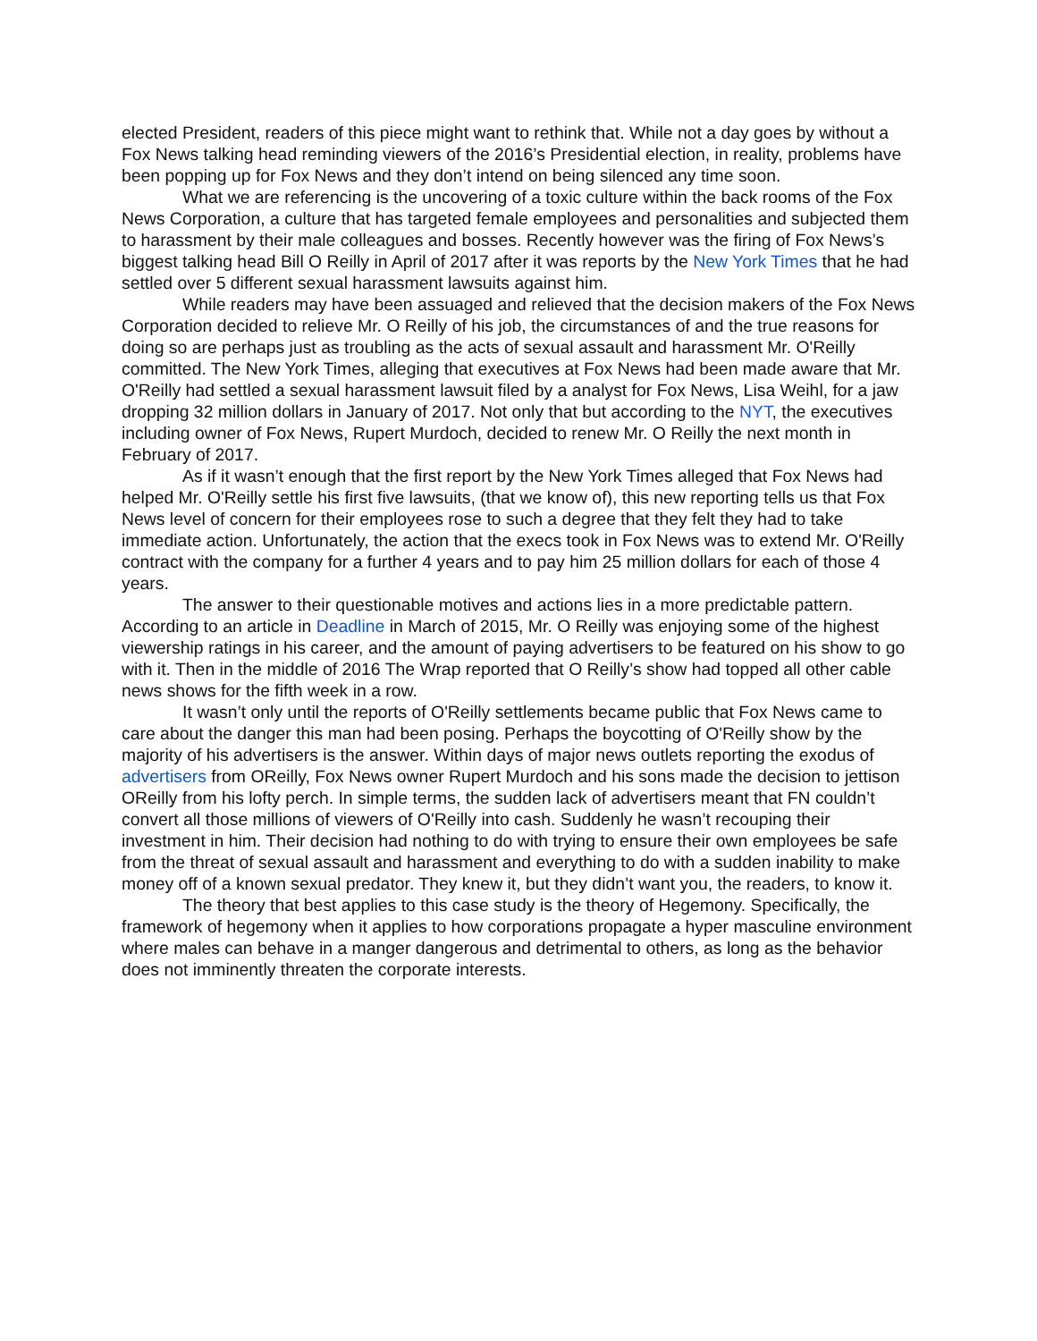elected President, readers of this piece might want to rethink that. While not a day goes by without a Fox News talking head reminding viewers of the 2016’s Presidential election, in reality, problems have been popping up for Fox News and they don’t intend on being silenced any time soon.
What we are referencing is the uncovering of a toxic culture within the back rooms of the Fox News Corporation, a culture that has targeted female employees and personalities and subjected them to harassment by their male colleagues and bosses. Recently however was the firing of Fox News’s biggest talking head Bill O Reilly in April of 2017 after it was reports by the New York Times that he had settled over 5 different sexual harassment lawsuits against him.
While readers may have been assuaged and relieved that the decision makers of the Fox News Corporation decided to relieve Mr. O Reilly of his job, the circumstances of and the true reasons for doing so are perhaps just as troubling as the acts of sexual assault and harassment Mr. O'Reilly committed. The New York Times, alleging that executives at Fox News had been made aware that Mr. O'Reilly had settled a sexual harassment lawsuit filed by a analyst for Fox News, Lisa Weihl, for a jaw dropping 32 million dollars in January of 2017. Not only that but according to the NYT, the executives including owner of Fox News, Rupert Murdoch, decided to renew Mr. O Reilly the next month in February of 2017.
As if it wasn’t enough that the first report by the New York Times alleged that Fox News had helped Mr. O'Reilly settle his first five lawsuits, (that we know of), this new reporting tells us that Fox News level of concern for their employees rose to such a degree that they felt they had to take immediate action. Unfortunately, the action that the execs took in Fox News was to extend Mr. O'Reilly contract with the company for a further 4 years and to pay him 25 million dollars for each of those 4 years.
The answer to their questionable motives and actions lies in a more predictable pattern. According to an article in Deadline in March of 2015, Mr. O Reilly was enjoying some of the highest viewership ratings in his career, and the amount of paying advertisers to be featured on his show to go with it. Then in the middle of 2016 The Wrap reported that O Reilly’s show had topped all other cable news shows for the fifth week in a row.
It wasn’t only until the reports of O'Reilly settlements became public that Fox News came to care about the danger this man had been posing. Perhaps the boycotting of O'Reilly show by the majority of his advertisers is the answer. Within days of major news outlets reporting the exodus of advertisers from OReilly, Fox News owner Rupert Murdoch and his sons made the decision to jettison OReilly from his lofty perch. In simple terms, the sudden lack of advertisers meant that FN couldn’t convert all those millions of viewers of O'Reilly into cash. Suddenly he wasn’t recouping their investment in him. Their decision had nothing to do with trying to ensure their own employees be safe from the threat of sexual assault and harassment and everything to do with a sudden inability to make money off of a known sexual predator. They knew it, but they didn’t want you, the readers, to know it.
The theory that best applies to this case study is the theory of Hegemony. Specifically, the framework of hegemony when it applies to how corporations propagate a hyper masculine environment where males can behave in a manger dangerous and detrimental to others, as long as the behavior does not imminently threaten the corporate interests.